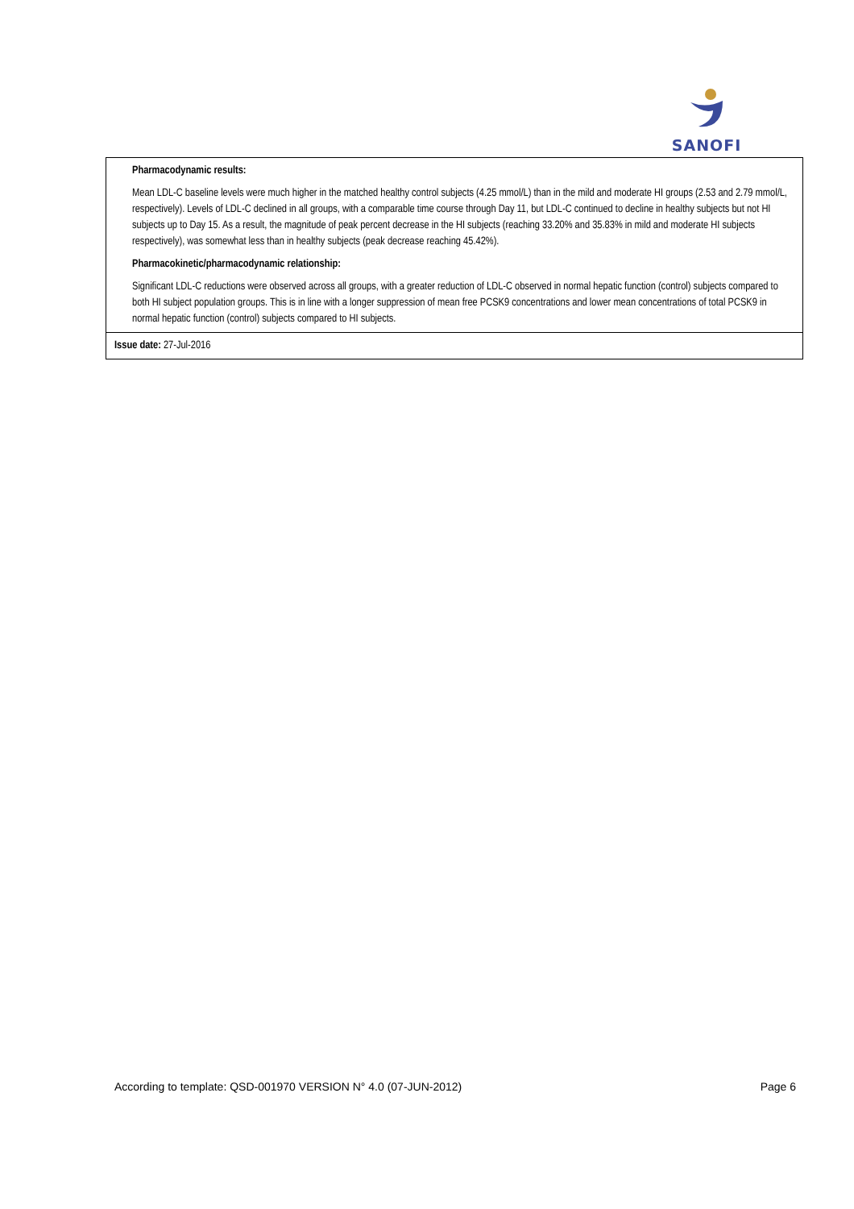SANOFI
| Pharmacodynamic results: Mean LDL-C baseline levels were much higher in the matched healthy control subjects (4.25 mmol/L) than in the mild and moderate HI groups (2.53 and 2.79 mmol/L, respectively). Levels of LDL-C declined in all groups, with a comparable time course through Day 11, but LDL-C continued to decline in healthy subjects but not HI subjects up to Day 15. As a result, the magnitude of peak percent decrease in the HI subjects (reaching 33.20% and 35.83% in mild and moderate HI subjects respectively), was somewhat less than in healthy subjects (peak decrease reaching 45.42%). Pharmacokinetic/pharmacodynamic relationship: Significant LDL-C reductions were observed across all groups, with a greater reduction of LDL-C observed in normal hepatic function (control) subjects compared to both HI subject population groups. This is in line with a longer suppression of mean free PCSK9 concentrations and lower mean concentrations of total PCSK9 in normal hepatic function (control) subjects compared to HI subjects. |
| Issue date: 27-Jul-2016 |
According to template: QSD-001970 VERSION N° 4.0 (07-JUN-2012) Page 6